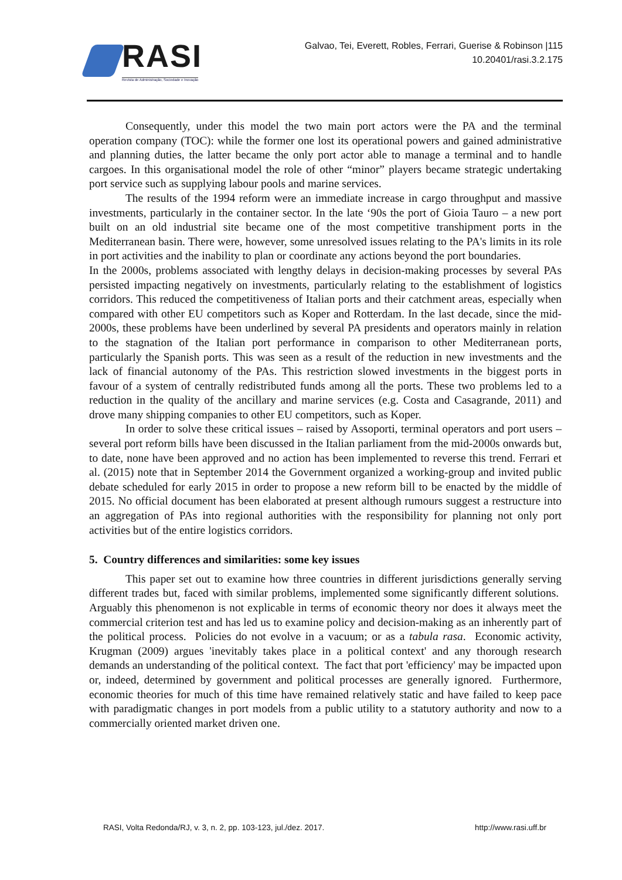RASI
Revista de Administração, Sociedade e Inovação
Galvao, Tei, Everett, Robles, Ferrari, Guerise & Robinson |115
10.20401/rasi.3.2.175
Consequently, under this model the two main port actors were the PA and the terminal operation company (TOC): while the former one lost its operational powers and gained administrative and planning duties, the latter became the only port actor able to manage a terminal and to handle cargoes. In this organisational model the role of other “minor” players became strategic undertaking port service such as supplying labour pools and marine services.
The results of the 1994 reform were an immediate increase in cargo throughput and massive investments, particularly in the container sector. In the late ‘90s the port of Gioia Tauro – a new port built on an old industrial site became one of the most competitive transhipment ports in the Mediterranean basin. There were, however, some unresolved issues relating to the PA's limits in its role in port activities and the inability to plan or coordinate any actions beyond the port boundaries.
In the 2000s, problems associated with lengthy delays in decision-making processes by several PAs persisted impacting negatively on investments, particularly relating to the establishment of logistics corridors. This reduced the competitiveness of Italian ports and their catchment areas, especially when compared with other EU competitors such as Koper and Rotterdam. In the last decade, since the mid-2000s, these problems have been underlined by several PA presidents and operators mainly in relation to the stagnation of the Italian port performance in comparison to other Mediterranean ports, particularly the Spanish ports. This was seen as a result of the reduction in new investments and the lack of financial autonomy of the PAs. This restriction slowed investments in the biggest ports in favour of a system of centrally redistributed funds among all the ports. These two problems led to a reduction in the quality of the ancillary and marine services (e.g. Costa and Casagrande, 2011) and drove many shipping companies to other EU competitors, such as Koper.
In order to solve these critical issues – raised by Assoporti, terminal operators and port users – several port reform bills have been discussed in the Italian parliament from the mid-2000s onwards but, to date, none have been approved and no action has been implemented to reverse this trend. Ferrari et al. (2015) note that in September 2014 the Government organized a working-group and invited public debate scheduled for early 2015 in order to propose a new reform bill to be enacted by the middle of 2015. No official document has been elaborated at present although rumours suggest a restructure into an aggregation of PAs into regional authorities with the responsibility for planning not only port activities but of the entire logistics corridors.
5. Country differences and similarities: some key issues
This paper set out to examine how three countries in different jurisdictions generally serving different trades but, faced with similar problems, implemented some significantly different solutions. Arguably this phenomenon is not explicable in terms of economic theory nor does it always meet the commercial criterion test and has led us to examine policy and decision-making as an inherently part of the political process. Policies do not evolve in a vacuum; or as a tabula rasa. Economic activity, Krugman (2009) argues 'inevitably takes place in a political context' and any thorough research demands an understanding of the political context. The fact that port 'efficiency' may be impacted upon or, indeed, determined by government and political processes are generally ignored. Furthermore, economic theories for much of this time have remained relatively static and have failed to keep pace with paradigmatic changes in port models from a public utility to a statutory authority and now to a commercially oriented market driven one.
RASI, Volta Redonda/RJ, v. 3, n. 2, pp. 103-123, jul./dez. 2017. http://www.rasi.uff.br